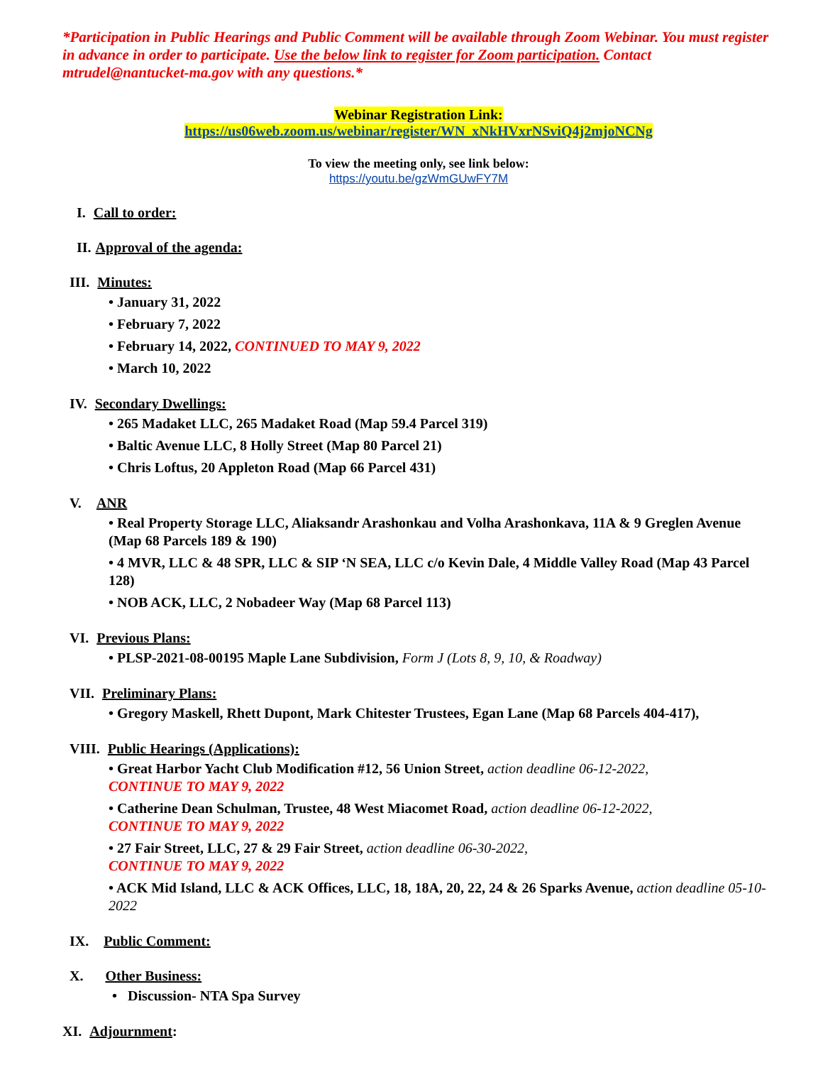*Participation in Public Hearings and Public Comment will be available through Zoom Webinar. You must register in advance in order to participate. Use the below link to register for Zoom participation. Contact mtrudel@nantucket-ma.gov with any questions.*
Webinar Registration Link:
https://us06web.zoom.us/webinar/register/WN_xNkHVxrNSviQ4j2mjoNCNg
To view the meeting only, see link below:
https://youtu.be/gzWmGUwFY7M
I. Call to order:
II. Approval of the agenda:
III. Minutes:
• January 31, 2022
• February 7, 2022
• February 14, 2022, CONTINUED TO MAY 9, 2022
• March 10, 2022
IV. Secondary Dwellings:
• 265 Madaket LLC, 265 Madaket Road (Map 59.4 Parcel 319)
• Baltic Avenue LLC, 8 Holly Street (Map 80 Parcel 21)
• Chris Loftus, 20 Appleton Road (Map 66 Parcel 431)
V. ANR
• Real Property Storage LLC, Aliaksandr Arashonkau and Volha Arashonkava, 11A & 9 Greglen Avenue (Map 68 Parcels 189 & 190)
• 4 MVR, LLC & 48 SPR, LLC & SIP ‘N SEA, LLC c/o Kevin Dale, 4 Middle Valley Road (Map 43 Parcel 128)
• NOB ACK, LLC, 2 Nobadeer Way (Map 68 Parcel 113)
VI. Previous Plans:
• PLSP-2021-08-00195 Maple Lane Subdivision, Form J (Lots 8, 9, 10, & Roadway)
VII. Preliminary Plans:
• Gregory Maskell, Rhett Dupont, Mark Chitester Trustees, Egan Lane (Map 68 Parcels 404-417),
VIII. Public Hearings (Applications):
• Great Harbor Yacht Club Modification #12, 56 Union Street, action deadline 06-12-2022,
CONTINUE TO MAY 9, 2022
• Catherine Dean Schulman, Trustee, 48 West Miacomet Road, action deadline 06-12-2022,
CONTINUE TO MAY 9, 2022
• 27 Fair Street, LLC, 27 & 29 Fair Street, action deadline 06-30-2022,
CONTINUE TO MAY 9, 2022
• ACK Mid Island, LLC & ACK Offices, LLC, 18, 18A, 20, 22, 24 & 26 Sparks Avenue, action deadline 05-10-2022
IX. Public Comment:
X. Other Business:
• Discussion- NTA Spa Survey
XI. Adjournment: